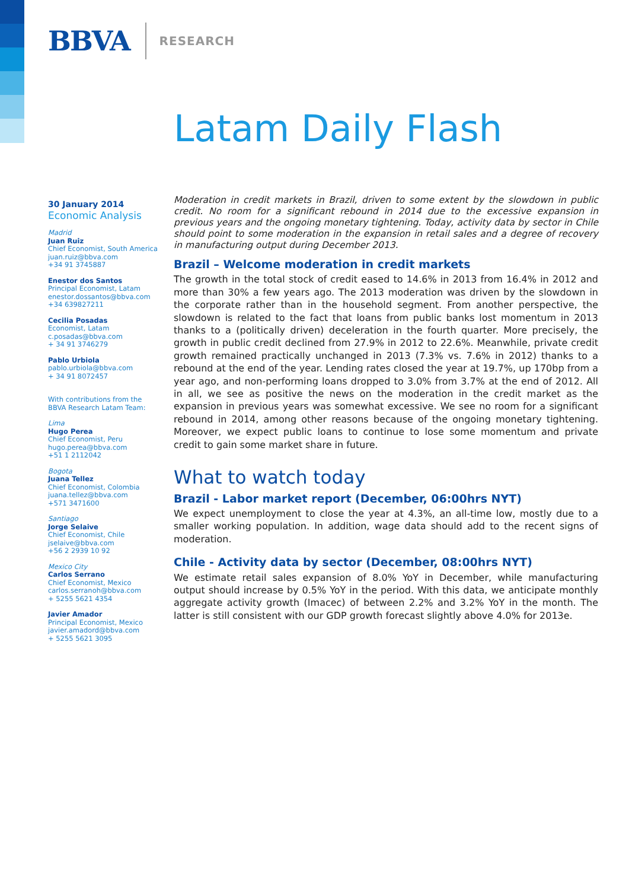BBVA RESEARCH
Latam Daily Flash
30 January 2014
Economic Analysis
Madrid
Juan Ruiz
Chief Economist, South America
juan.ruiz@bbva.com
+34 91 3745887
Enestor dos Santos
Principal Economist, Latam
enestor.dossantos@bbva.com
+34 639827211
Cecilia Posadas
Economist, Latam
c.posadas@bbva.com
+ 34 91 3746279
Pablo Urbiola
pablo.urbiola@bbva.com
+ 34 91 8072457
With contributions from the BBVA Research Latam Team:
Lima
Hugo Perea
Chief Economist, Peru
hugo.perea@bbva.com
+51 1 2112042
Bogota
Juana Tellez
Chief Economist, Colombia
juana.tellez@bbva.com
+571 3471600
Santiago
Jorge Selaive
Chief Economist, Chile
jselaive@bbva.com
+56 2 2939 10 92
Mexico City
Carlos Serrano
Chief Economist, Mexico
carlos.serranoh@bbva.com
+ 5255 5621 4354
Javier Amador
Principal Economist, Mexico
javier.amadord@bbva.com
+ 5255 5621 3095
Moderation in credit markets in Brazil, driven to some extent by the slowdown in public credit. No room for a significant rebound in 2014 due to the excessive expansion in previous years and the ongoing monetary tightening. Today, activity data by sector in Chile should point to some moderation in the expansion in retail sales and a degree of recovery in manufacturing output during December 2013.
Brazil – Welcome moderation in credit markets
The growth in the total stock of credit eased to 14.6% in 2013 from 16.4% in 2012 and more than 30% a few years ago. The 2013 moderation was driven by the slowdown in the corporate rather than in the household segment. From another perspective, the slowdown is related to the fact that loans from public banks lost momentum in 2013 thanks to a (politically driven) deceleration in the fourth quarter. More precisely, the growth in public credit declined from 27.9% in 2012 to 22.6%. Meanwhile, private credit growth remained practically unchanged in 2013 (7.3% vs. 7.6% in 2012) thanks to a rebound at the end of the year. Lending rates closed the year at 19.7%, up 170bp from a year ago, and non-performing loans dropped to 3.0% from 3.7% at the end of 2012. All in all, we see as positive the news on the moderation in the credit market as the expansion in previous years was somewhat excessive. We see no room for a significant rebound in 2014, among other reasons because of the ongoing monetary tightening. Moreover, we expect public loans to continue to lose some momentum and private credit to gain some market share in future.
What to watch today
Brazil - Labor market report (December, 06:00hrs NYT)
We expect unemployment to close the year at 4.3%, an all-time low, mostly due to a smaller working population. In addition, wage data should add to the recent signs of moderation.
Chile - Activity data by sector (December, 08:00hrs NYT)
We estimate retail sales expansion of 8.0% YoY in December, while manufacturing output should increase by 0.5% YoY in the period. With this data, we anticipate monthly aggregate activity growth (Imacec) of between 2.2% and 3.2% YoY in the month. The latter is still consistent with our GDP growth forecast slightly above 4.0% for 2013e.